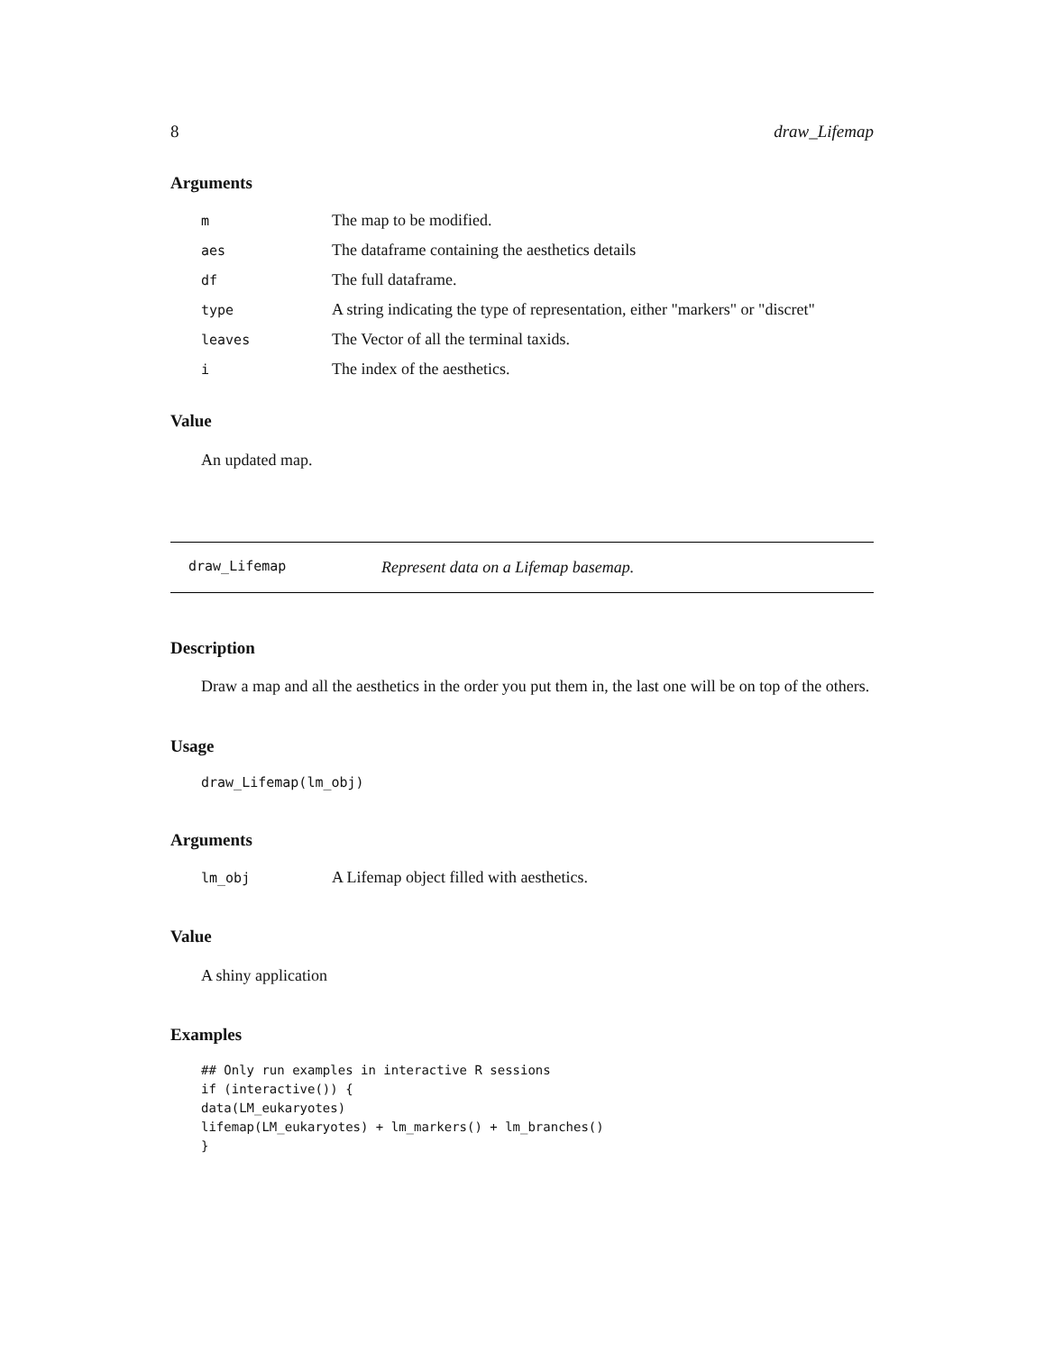8 draw_Lifemap
Arguments
| m | The map to be modified. |
| aes | The dataframe containing the aesthetics details |
| df | The full dataframe. |
| type | A string indicating the type of representation, either "markers" or "discret" |
| leaves | The Vector of all the terminal taxids. |
| i | The index of the aesthetics. |
Value
An updated map.
draw_Lifemap Represent data on a Lifemap basemap.
Description
Draw a map and all the aesthetics in the order you put them in, the last one will be on top of the others.
Usage
draw_Lifemap(lm_obj)
Arguments
| lm_obj | A Lifemap object filled with aesthetics. |
Value
A shiny application
Examples
## Only run examples in interactive R sessions
if (interactive()) {
data(LM_eukaryotes)
lifemap(LM_eukaryotes) + lm_markers() + lm_branches()
}